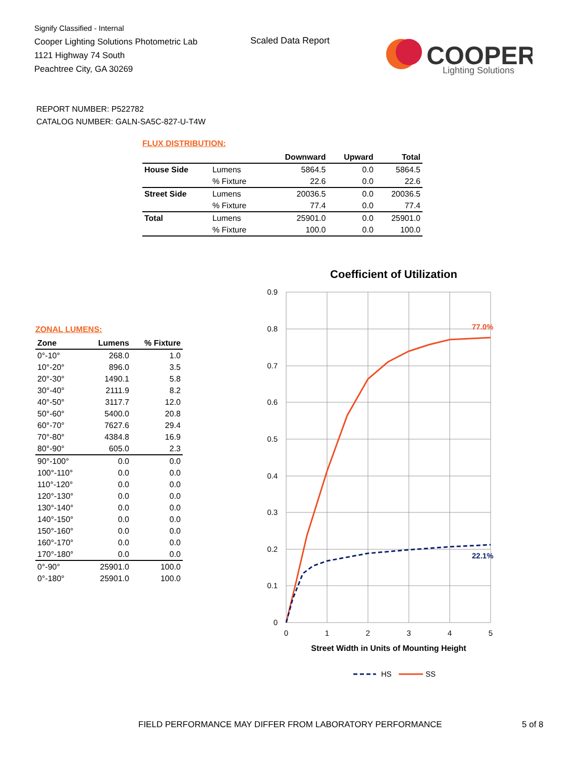Signify Classified - Internal
Cooper Lighting Solutions Photometric Lab
1121 Highway 74 South
Peachtree City, GA 30269
Scaled Data Report
COOPER
Lighting Solutions
REPORT NUMBER: P522782
CATALOG NUMBER: GALN-SA5C-827-U-T4W
FLUX DISTRIBUTION:
| | | Downward | Upward | Total |
| --- | --- | --- | --- | --- |
| House Side | Lumens | 5864.5 | 0.0 | 5864.5 |
| | % Fixture | 22.6 | 0.0 | 22.6 |
| Street Side | Lumens | 20036.5 | 0.0 | 20036.5 |
| | % Fixture | 77.4 | 0.0 | 77.4 |
| Total | Lumens | 25901.0 | 0.0 | 25901.0 |
| | % Fixture | 100.0 | 0.0 | 100.0 |
ZONAL LUMENS:
| Zone | Lumens | % Fixture |
| --- | --- | --- |
| 0°-10° | 268.0 | 1.0 |
| 10°-20° | 896.0 | 3.5 |
| 20°-30° | 1490.1 | 5.8 |
| 30°-40° | 2111.9 | 8.2 |
| 40°-50° | 3117.7 | 12.0 |
| 50°-60° | 5400.0 | 20.8 |
| 60°-70° | 7627.6 | 29.4 |
| 70°-80° | 4384.8 | 16.9 |
| 80°-90° | 605.0 | 2.3 |
| 90°-100° | 0.0 | 0.0 |
| 100°-110° | 0.0 | 0.0 |
| 110°-120° | 0.0 | 0.0 |
| 120°-130° | 0.0 | 0.0 |
| 130°-140° | 0.0 | 0.0 |
| 140°-150° | 0.0 | 0.0 |
| 150°-160° | 0.0 | 0.0 |
| 160°-170° | 0.0 | 0.0 |
| 170°-180° | 0.0 | 0.0 |
| 0°-90° | 25901.0 | 100.0 |
| 0°-180° | 25901.0 | 100.0 |
Coefficient of Utilization
0.9
0.8
0.7
0.6
0.5
0.4
0.3
0.2
0.1
0
0
1
2
3
4
5
Street Width in Units of Mounting Height
77.0%
22.1%
HS
SS
FIELD PERFORMANCE MAY DIFFER FROM LABORATORY PERFORMANCE
5 of 8